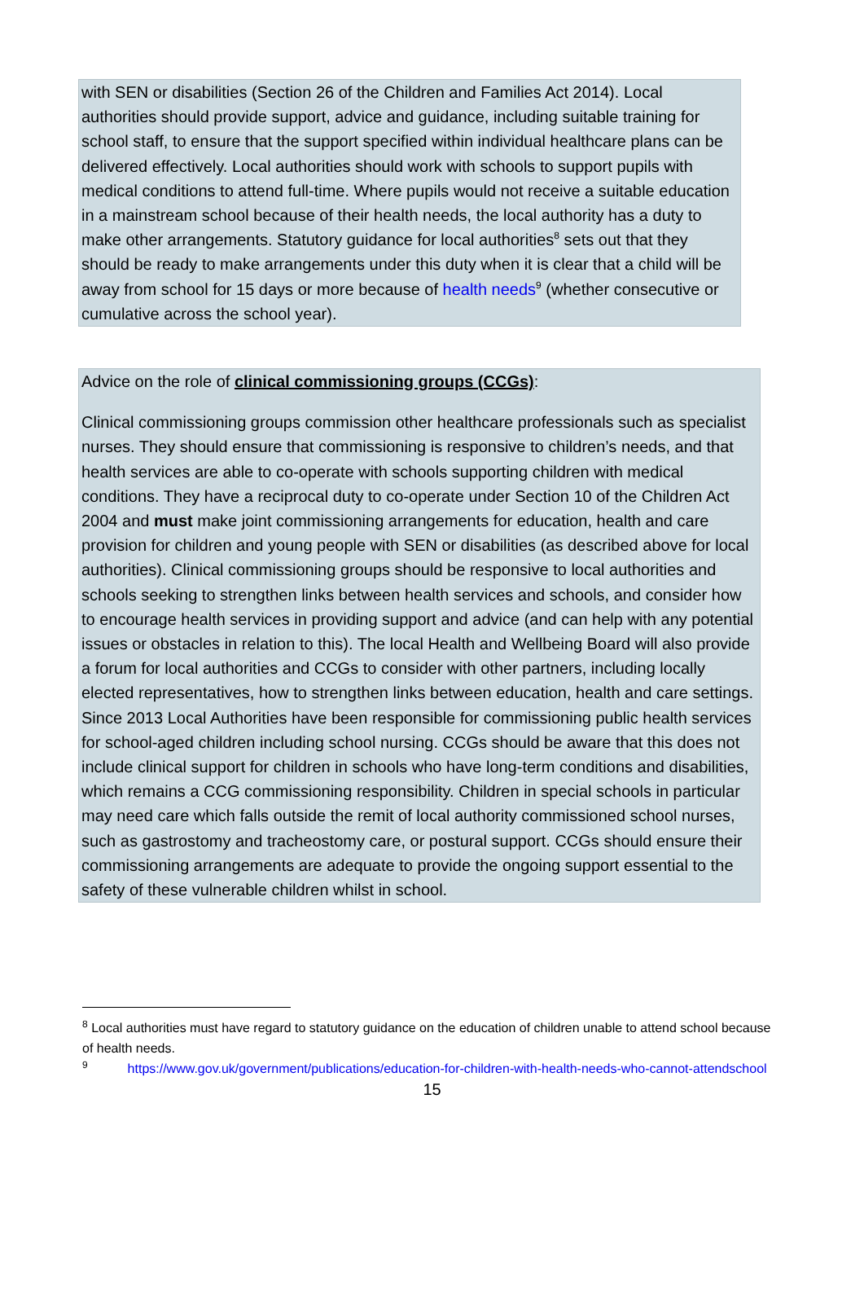with SEN or disabilities (Section 26 of the Children and Families Act 2014). Local authorities should provide support, advice and guidance, including suitable training for school staff, to ensure that the support specified within individual healthcare plans can be delivered effectively. Local authorities should work with schools to support pupils with medical conditions to attend full-time. Where pupils would not receive a suitable education in a mainstream school because of their health needs, the local authority has a duty to make other arrangements. Statutory guidance for local authorities<sup>8</sup> sets out that they should be ready to make arrangements under this duty when it is clear that a child will be away from school for 15 days or more because of health needs<sup>9</sup> (whether consecutive or cumulative across the school year).
Advice on the role of clinical commissioning groups (CCGs):
Clinical commissioning groups commission other healthcare professionals such as specialist nurses. They should ensure that commissioning is responsive to children’s needs, and that health services are able to co-operate with schools supporting children with medical conditions. They have a reciprocal duty to co-operate under Section 10 of the Children Act 2004 and must make joint commissioning arrangements for education, health and care provision for children and young people with SEN or disabilities (as described above for local authorities). Clinical commissioning groups should be responsive to local authorities and schools seeking to strengthen links between health services and schools, and consider how to encourage health services in providing support and advice (and can help with any potential issues or obstacles in relation to this). The local Health and Wellbeing Board will also provide a forum for local authorities and CCGs to consider with other partners, including locally elected representatives, how to strengthen links between education, health and care settings. Since 2013 Local Authorities have been responsible for commissioning public health services for school-aged children including school nursing. CCGs should be aware that this does not include clinical support for children in schools who have long-term conditions and disabilities, which remains a CCG commissioning responsibility. Children in special schools in particular may need care which falls outside the remit of local authority commissioned school nurses, such as gastrostomy and tracheostomy care, or postural support. CCGs should ensure their commissioning arrangements are adequate to provide the ongoing support essential to the safety of these vulnerable children whilst in school.
<sup>8</sup> Local authorities must have regard to statutory guidance on the education of children unable to attend school because of health needs.
<sup>9</sup> https://www.gov.uk/government/publications/education-for-children-with-health-needs-who-cannot-attendschool
15